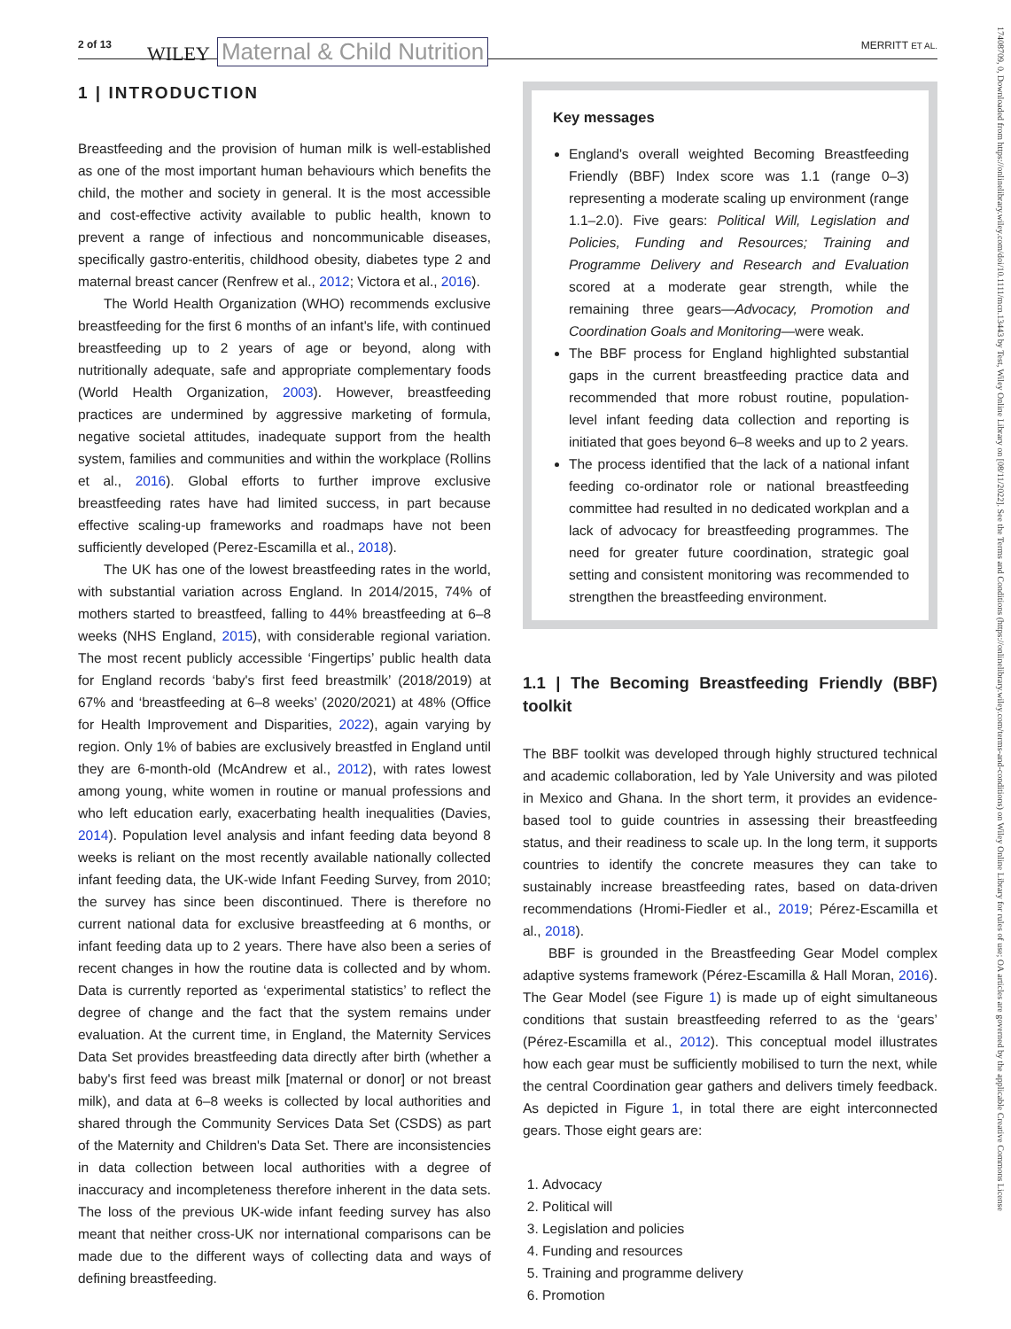2 of 13 WILEY Maternal & Child Nutrition MERRITT ET AL.
1 | INTRODUCTION
Breastfeeding and the provision of human milk is well-established as one of the most important human behaviours which benefits the child, the mother and society in general. It is the most accessible and cost-effective activity available to public health, known to prevent a range of infectious and noncommunicable diseases, specifically gastro-enteritis, childhood obesity, diabetes type 2 and maternal breast cancer (Renfrew et al., 2012; Victora et al., 2016).
The World Health Organization (WHO) recommends exclusive breastfeeding for the first 6 months of an infant's life, with continued breastfeeding up to 2 years of age or beyond, along with nutritionally adequate, safe and appropriate complementary foods (World Health Organization, 2003). However, breastfeeding practices are undermined by aggressive marketing of formula, negative societal attitudes, inadequate support from the health system, families and communities and within the workplace (Rollins et al., 2016). Global efforts to further improve exclusive breastfeeding rates have had limited success, in part because effective scaling-up frameworks and roadmaps have not been sufficiently developed (Perez-Escamilla et al., 2018).
The UK has one of the lowest breastfeeding rates in the world, with substantial variation across England. In 2014/2015, 74% of mothers started to breastfeed, falling to 44% breastfeeding at 6–8 weeks (NHS England, 2015), with considerable regional variation. The most recent publicly accessible ‘Fingertips’ public health data for England records ‘baby's first feed breastmilk’ (2018/2019) at 67% and ‘breastfeeding at 6–8 weeks’ (2020/2021) at 48% (Office for Health Improvement and Disparities, 2022), again varying by region. Only 1% of babies are exclusively breastfed in England until they are 6-month-old (McAndrew et al., 2012), with rates lowest among young, white women in routine or manual professions and who left education early, exacerbating health inequalities (Davies, 2014). Population level analysis and infant feeding data beyond 8 weeks is reliant on the most recently available nationally collected infant feeding data, the UK-wide Infant Feeding Survey, from 2010; the survey has since been discontinued. There is therefore no current national data for exclusive breastfeeding at 6 months, or infant feeding data up to 2 years. There have also been a series of recent changes in how the routine data is collected and by whom. Data is currently reported as ‘experimental statistics’ to reflect the degree of change and the fact that the system remains under evaluation. At the current time, in England, the Maternity Services Data Set provides breastfeeding data directly after birth (whether a baby's first feed was breast milk [maternal or donor] or not breast milk), and data at 6–8 weeks is collected by local authorities and shared through the Community Services Data Set (CSDS) as part of the Maternity and Children's Data Set. There are inconsistencies in data collection between local authorities with a degree of inaccuracy and incompleteness therefore inherent in the data sets. The loss of the previous UK-wide infant feeding survey has also meant that neither cross-UK nor international comparisons can be made due to the different ways of collecting data and ways of defining breastfeeding.
Key messages
England's overall weighted Becoming Breastfeeding Friendly (BBF) Index score was 1.1 (range 0–3) representing a moderate scaling up environment (range 1.1–2.0). Five gears: Political Will, Legislation and Policies, Funding and Resources; Training and Programme Delivery and Research and Evaluation scored at a moderate gear strength, while the remaining three gears—Advocacy, Promotion and Coordination Goals and Monitoring—were weak.
The BBF process for England highlighted substantial gaps in the current breastfeeding practice data and recommended that more robust routine, population-level infant feeding data collection and reporting is initiated that goes beyond 6–8 weeks and up to 2 years.
The process identified that the lack of a national infant feeding co-ordinator role or national breastfeeding committee had resulted in no dedicated workplan and a lack of advocacy for breastfeeding programmes. The need for greater future coordination, strategic goal setting and consistent monitoring was recommended to strengthen the breastfeeding environment.
1.1 | The Becoming Breastfeeding Friendly (BBF) toolkit
The BBF toolkit was developed through highly structured technical and academic collaboration, led by Yale University and was piloted in Mexico and Ghana. In the short term, it provides an evidence-based tool to guide countries in assessing their breastfeeding status, and their readiness to scale up. In the long term, it supports countries to identify the concrete measures they can take to sustainably increase breastfeeding rates, based on data-driven recommendations (Hromi-Fiedler et al., 2019; Pérez-Escamilla et al., 2018).
BBF is grounded in the Breastfeeding Gear Model complex adaptive systems framework (Pérez-Escamilla & Hall Moran, 2016). The Gear Model (see Figure 1) is made up of eight simultaneous conditions that sustain breastfeeding referred to as the ‘gears’ (Pérez-Escamilla et al., 2012). This conceptual model illustrates how each gear must be sufficiently mobilised to turn the next, while the central Coordination gear gathers and delivers timely feedback. As depicted in Figure 1, in total there are eight interconnected gears. Those eight gears are:
1. Advocacy
2. Political will
3. Legislation and policies
4. Funding and resources
5. Training and programme delivery
6. Promotion
17408709, 0, Downloaded from https://onlinelibrary.wiley.com/doi/10.1111/mcn.13443 by Test, Wiley Online Library on [08/11/2022]. See the Terms and Conditions (https://onlinelibrary.wiley.com/terms-and-conditions) on Wiley Online Library for rules of use; OA articles are governed by the applicable Creative Commons License